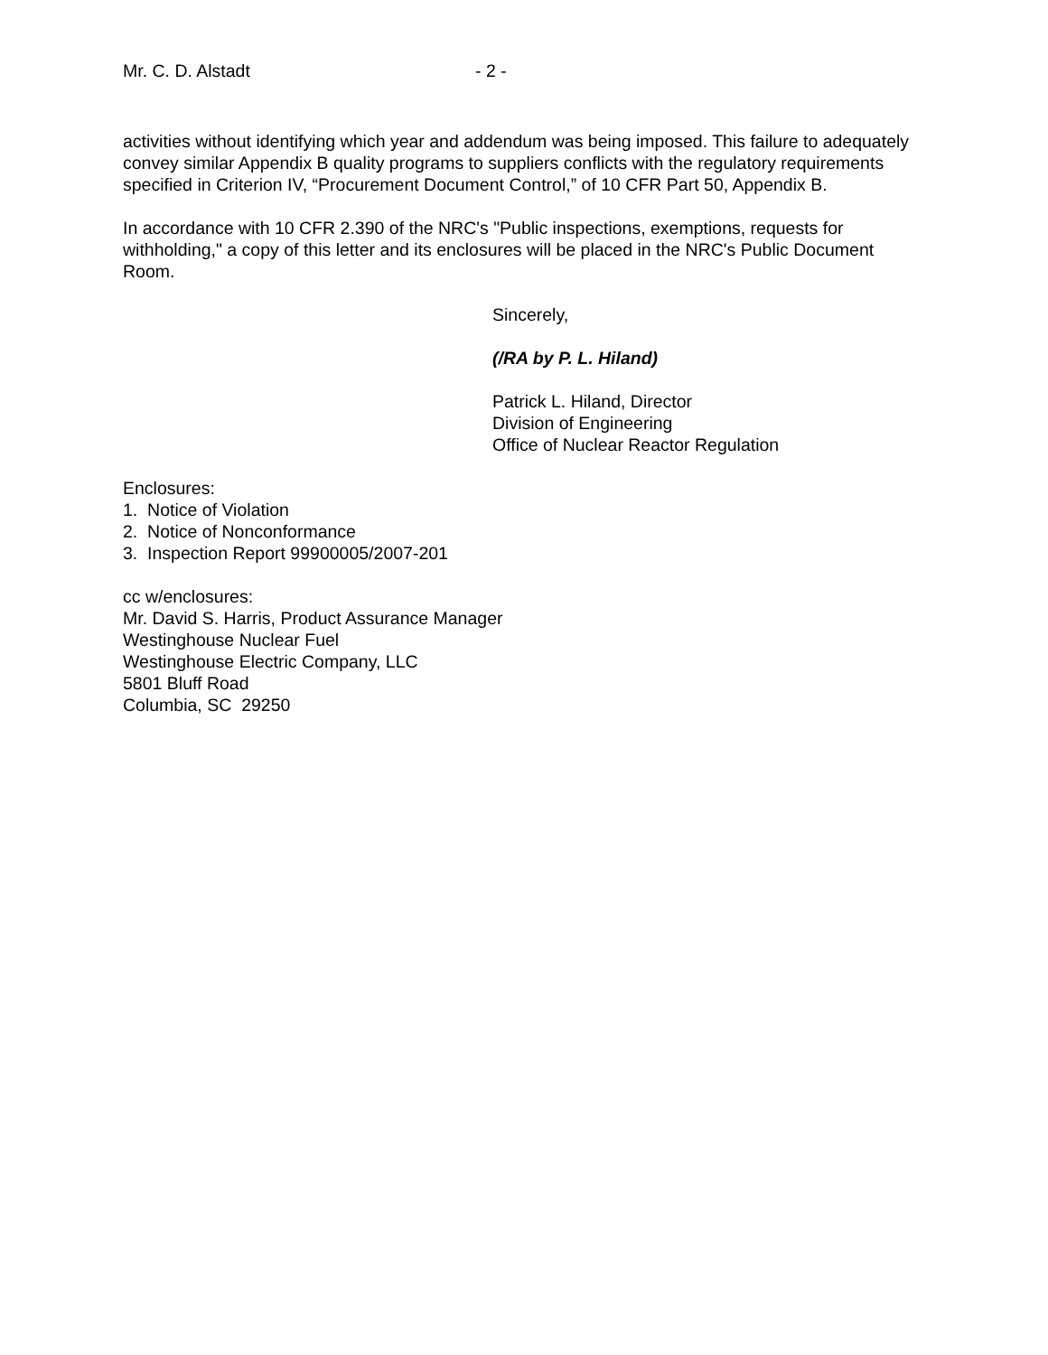Mr. C. D. Alstadt - 2 -
activities without identifying which year and addendum was being imposed. This failure to adequately convey similar Appendix B quality programs to suppliers conflicts with the regulatory requirements specified in Criterion IV, “Procurement Document Control,” of 10 CFR Part 50, Appendix B.
In accordance with 10 CFR 2.390 of the NRC's "Public inspections, exemptions, requests for withholding," a copy of this letter and its enclosures will be placed in the NRC's Public Document Room.
Sincerely,
(/RA by P. L. Hiland)
Patrick L. Hiland, Director
Division of Engineering
Office of Nuclear Reactor Regulation
Enclosures:
1. Notice of Violation
2. Notice of Nonconformance
3. Inspection Report 99900005/2007-201
cc w/enclosures:
Mr. David S. Harris, Product Assurance Manager
Westinghouse Nuclear Fuel
Westinghouse Electric Company, LLC
5801 Bluff Road
Columbia, SC 29250